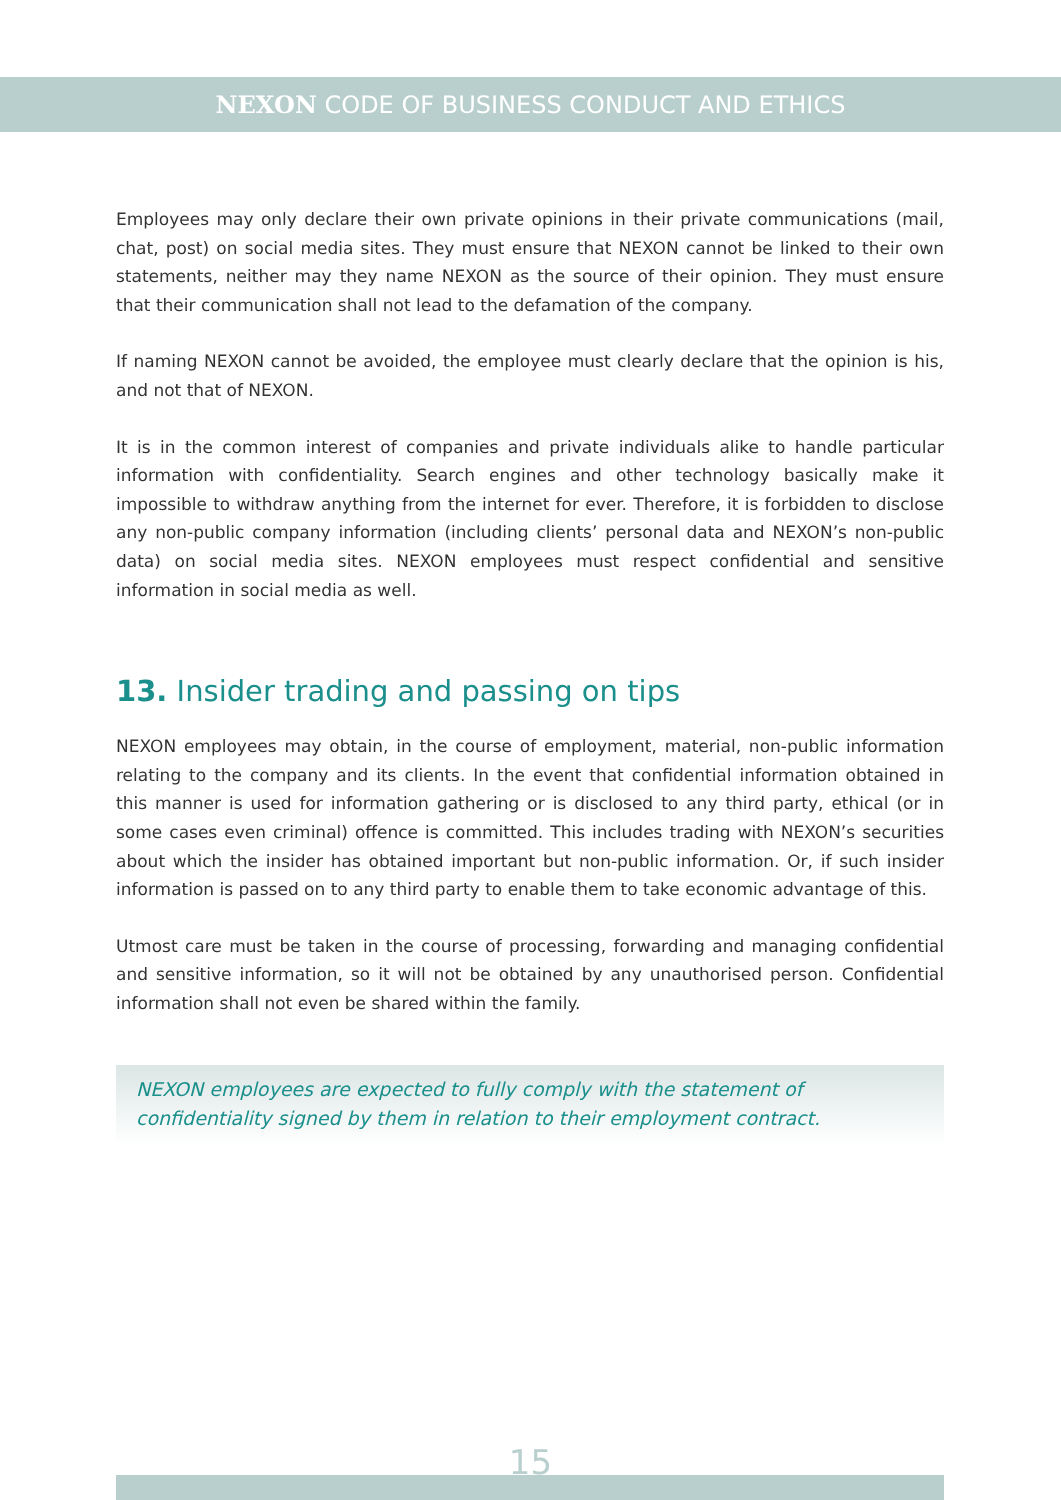NEXON CODE OF BUSINESS CONDUCT AND ETHICS
Employees may only declare their own private opinions in their private communications (mail, chat, post) on social media sites. They must ensure that NEXON cannot be linked to their own statements, neither may they name NEXON as the source of their opinion. They must ensure that their communication shall not lead to the defamation of the company.
If naming NEXON cannot be avoided, the employee must clearly declare that the opinion is his, and not that of NEXON.
It is in the common interest of companies and private individuals alike to handle particular information with confidentiality. Search engines and other technology basically make it impossible to withdraw anything from the internet for ever. Therefore, it is forbidden to disclose any non-public company information (including clients’ personal data and NEXON’s non-public data) on social media sites. NEXON employees must respect confidential and sensitive information in social media as well.
13. Insider trading and passing on tips
NEXON employees may obtain, in the course of employment, material, non-public information relating to the company and its clients. In the event that confidential information obtained in this manner is used for information gathering or is disclosed to any third party, ethical (or in some cases even criminal) offence is committed. This includes trading with NEXON’s securities about which the insider has obtained important but non-public information. Or, if such insider information is passed on to any third party to enable them to take economic advantage of this.
Utmost care must be taken in the course of processing, forwarding and managing confidential and sensitive information, so it will not be obtained by any unauthorised person. Confidential information shall not even be shared within the family.
NEXON employees are expected to fully comply with the statement of confidentiality signed by them in relation to their employment contract.
15